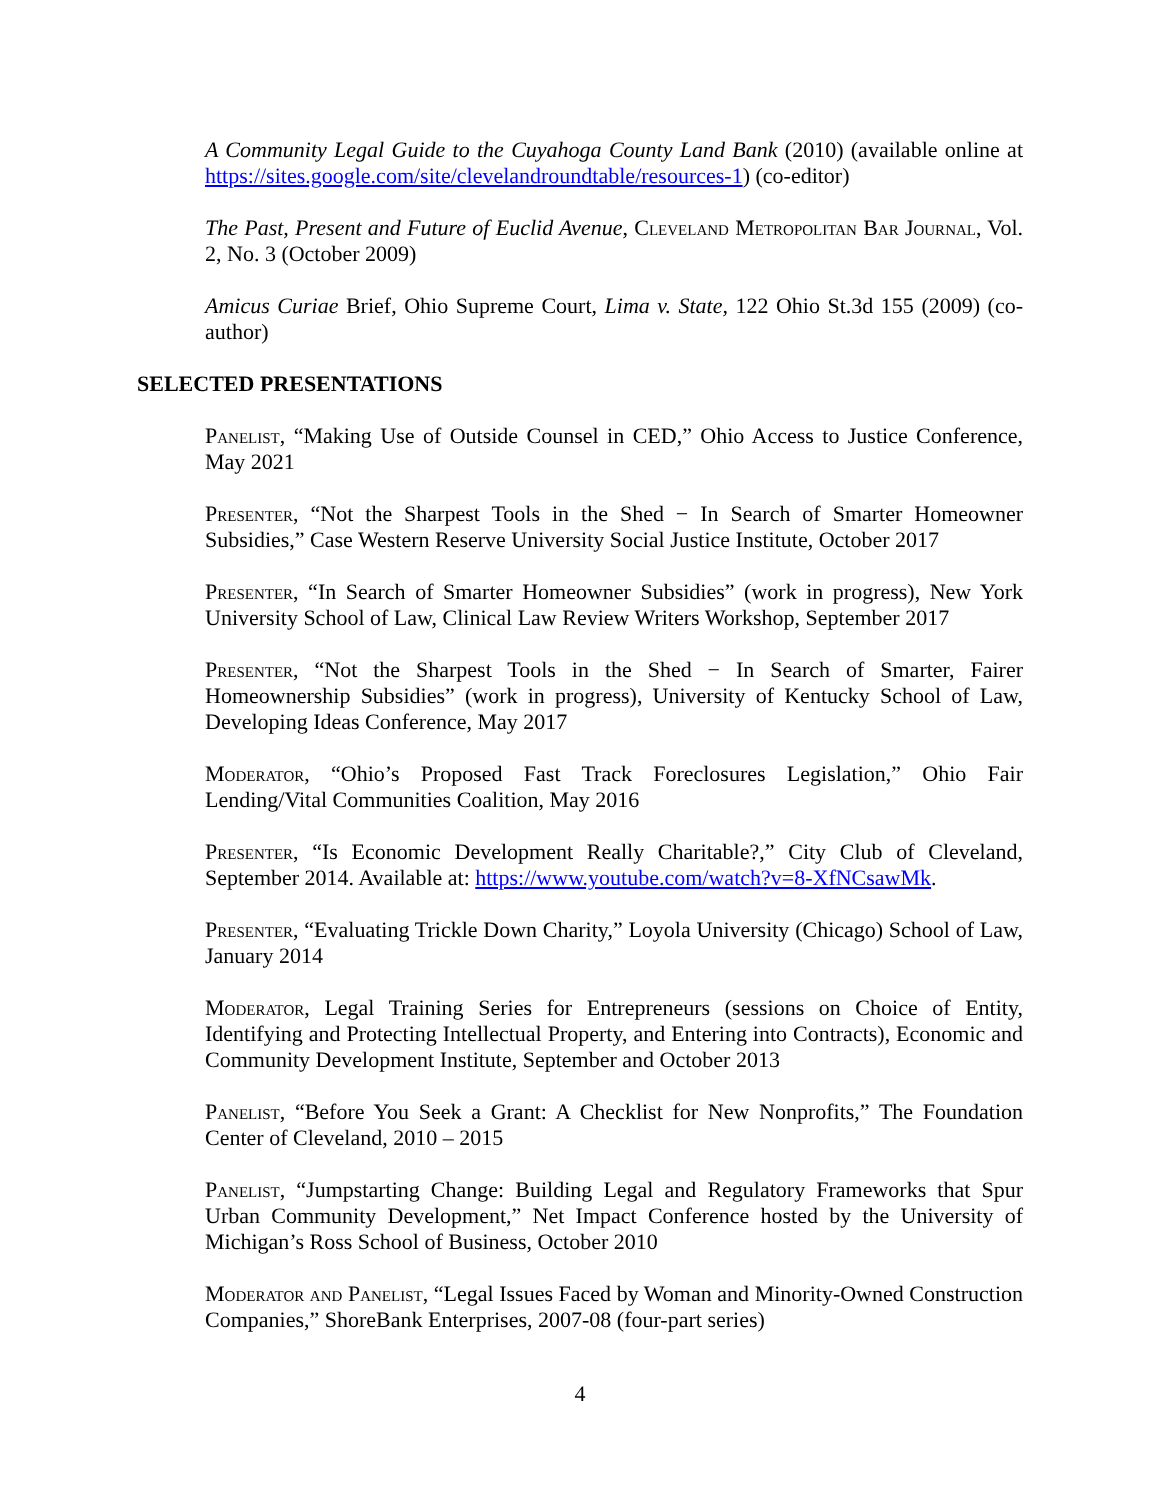A Community Legal Guide to the Cuyahoga County Land Bank (2010) (available online at https://sites.google.com/site/clevelandroundtable/resources-1) (co-editor)
The Past, Present and Future of Euclid Avenue, Cleveland Metropolitan Bar Journal, Vol. 2, No. 3 (October 2009)
Amicus Curiae Brief, Ohio Supreme Court, Lima v. State, 122 Ohio St.3d 155 (2009) (co-author)
SELECTED PRESENTATIONS
Panelist, “Making Use of Outside Counsel in CED,” Ohio Access to Justice Conference, May 2021
Presenter, “Not the Sharpest Tools in the Shed − In Search of Smarter Homeowner Subsidies,” Case Western Reserve University Social Justice Institute, October 2017
Presenter, “In Search of Smarter Homeowner Subsidies” (work in progress), New York University School of Law, Clinical Law Review Writers Workshop, September 2017
Presenter, “Not the Sharpest Tools in the Shed − In Search of Smarter, Fairer Homeownership Subsidies” (work in progress), University of Kentucky School of Law, Developing Ideas Conference, May 2017
Moderator, “Ohio’s Proposed Fast Track Foreclosures Legislation,” Ohio Fair Lending/Vital Communities Coalition, May 2016
Presenter, “Is Economic Development Really Charitable?,” City Club of Cleveland, September 2014. Available at: https://www.youtube.com/watch?v=8-XfNCsawMk.
Presenter, “Evaluating Trickle Down Charity,” Loyola University (Chicago) School of Law, January 2014
Moderator, Legal Training Series for Entrepreneurs (sessions on Choice of Entity, Identifying and Protecting Intellectual Property, and Entering into Contracts), Economic and Community Development Institute, September and October 2013
Panelist, “Before You Seek a Grant: A Checklist for New Nonprofits,” The Foundation Center of Cleveland, 2010 – 2015
Panelist, “Jumpstarting Change: Building Legal and Regulatory Frameworks that Spur Urban Community Development,” Net Impact Conference hosted by the University of Michigan’s Ross School of Business, October 2010
Moderator and Panelist, “Legal Issues Faced by Woman and Minority-Owned Construction Companies,” ShoreBank Enterprises, 2007-08 (four-part series)
4